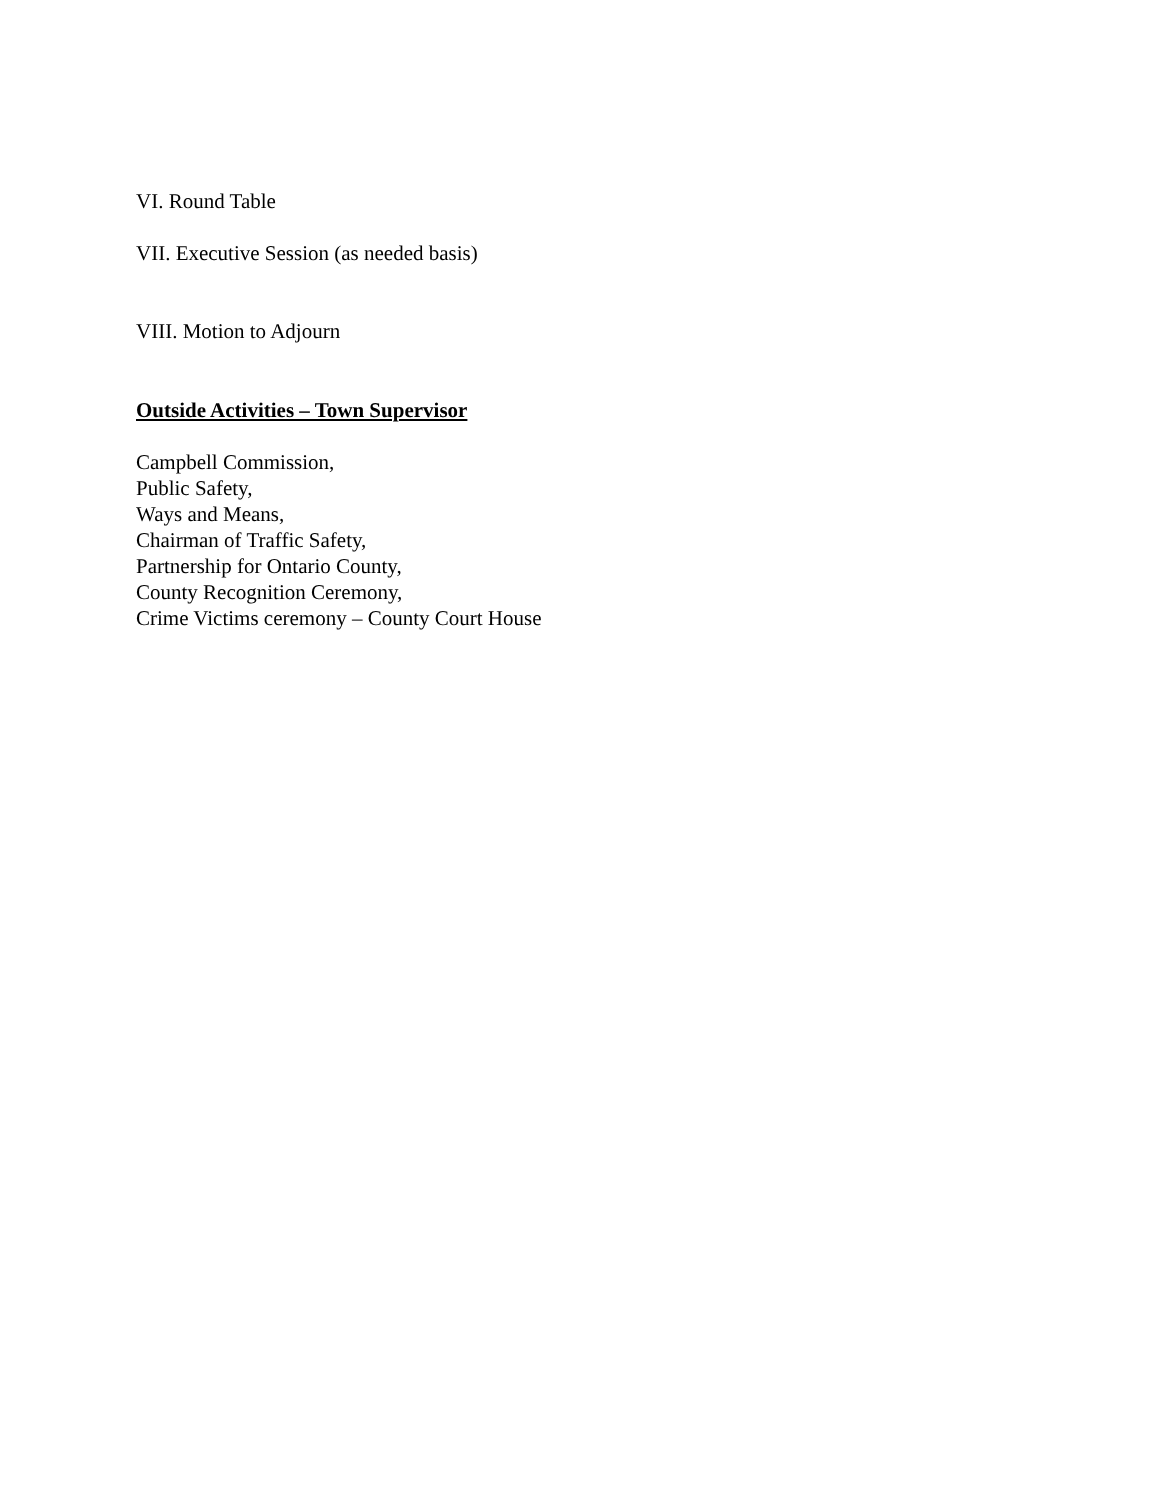VI. Round Table
VII. Executive Session (as needed basis)
VIII. Motion to Adjourn
Outside Activities – Town Supervisor
Campbell Commission,
Public Safety,
Ways and Means,
Chairman of Traffic Safety,
Partnership for Ontario County,
County Recognition Ceremony,
Crime Victims ceremony – County Court House